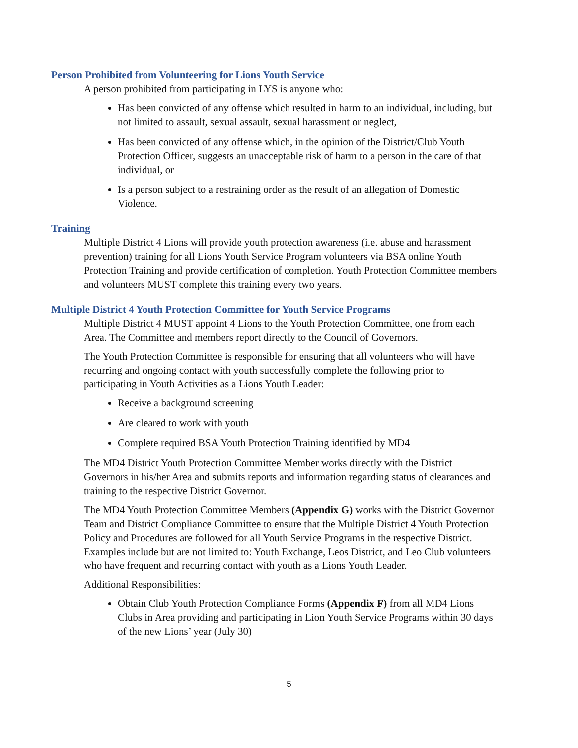Person Prohibited from Volunteering for Lions Youth Service
A person prohibited from participating in LYS is anyone who:
Has been convicted of any offense which resulted in harm to an individual, including, but not limited to assault, sexual assault, sexual harassment or neglect,
Has been convicted of any offense which, in the opinion of the District/Club Youth Protection Officer, suggests an unacceptable risk of harm to a person in the care of that individual, or
Is a person subject to a restraining order as the result of an allegation of Domestic Violence.
Training
Multiple District 4 Lions will provide youth protection awareness (i.e. abuse and harassment prevention) training for all Lions Youth Service Program volunteers via BSA online Youth Protection Training and provide certification of completion. Youth Protection Committee members and volunteers MUST complete this training every two years.
Multiple District 4 Youth Protection Committee for Youth Service Programs
Multiple District 4 MUST appoint 4 Lions to the Youth Protection Committee, one from each Area. The Committee and members report directly to the Council of Governors.
The Youth Protection Committee is responsible for ensuring that all volunteers who will have recurring and ongoing contact with youth successfully complete the following prior to participating in Youth Activities as a Lions Youth Leader:
Receive a background screening
Are cleared to work with youth
Complete required BSA Youth Protection Training identified by MD4
The MD4 District Youth Protection Committee Member works directly with the District Governors in his/her Area and submits reports and information regarding status of clearances and training to the respective District Governor.
The MD4 Youth Protection Committee Members (Appendix G) works with the District Governor Team and District Compliance Committee to ensure that the Multiple District 4 Youth Protection Policy and Procedures are followed for all Youth Service Programs in the respective District. Examples include but are not limited to: Youth Exchange, Leos District, and Leo Club volunteers who have frequent and recurring contact with youth as a Lions Youth Leader.
Additional Responsibilities:
Obtain Club Youth Protection Compliance Forms (Appendix F) from all MD4 Lions Clubs in Area providing and participating in Lion Youth Service Programs within 30 days of the new Lions’ year (July 30)
5